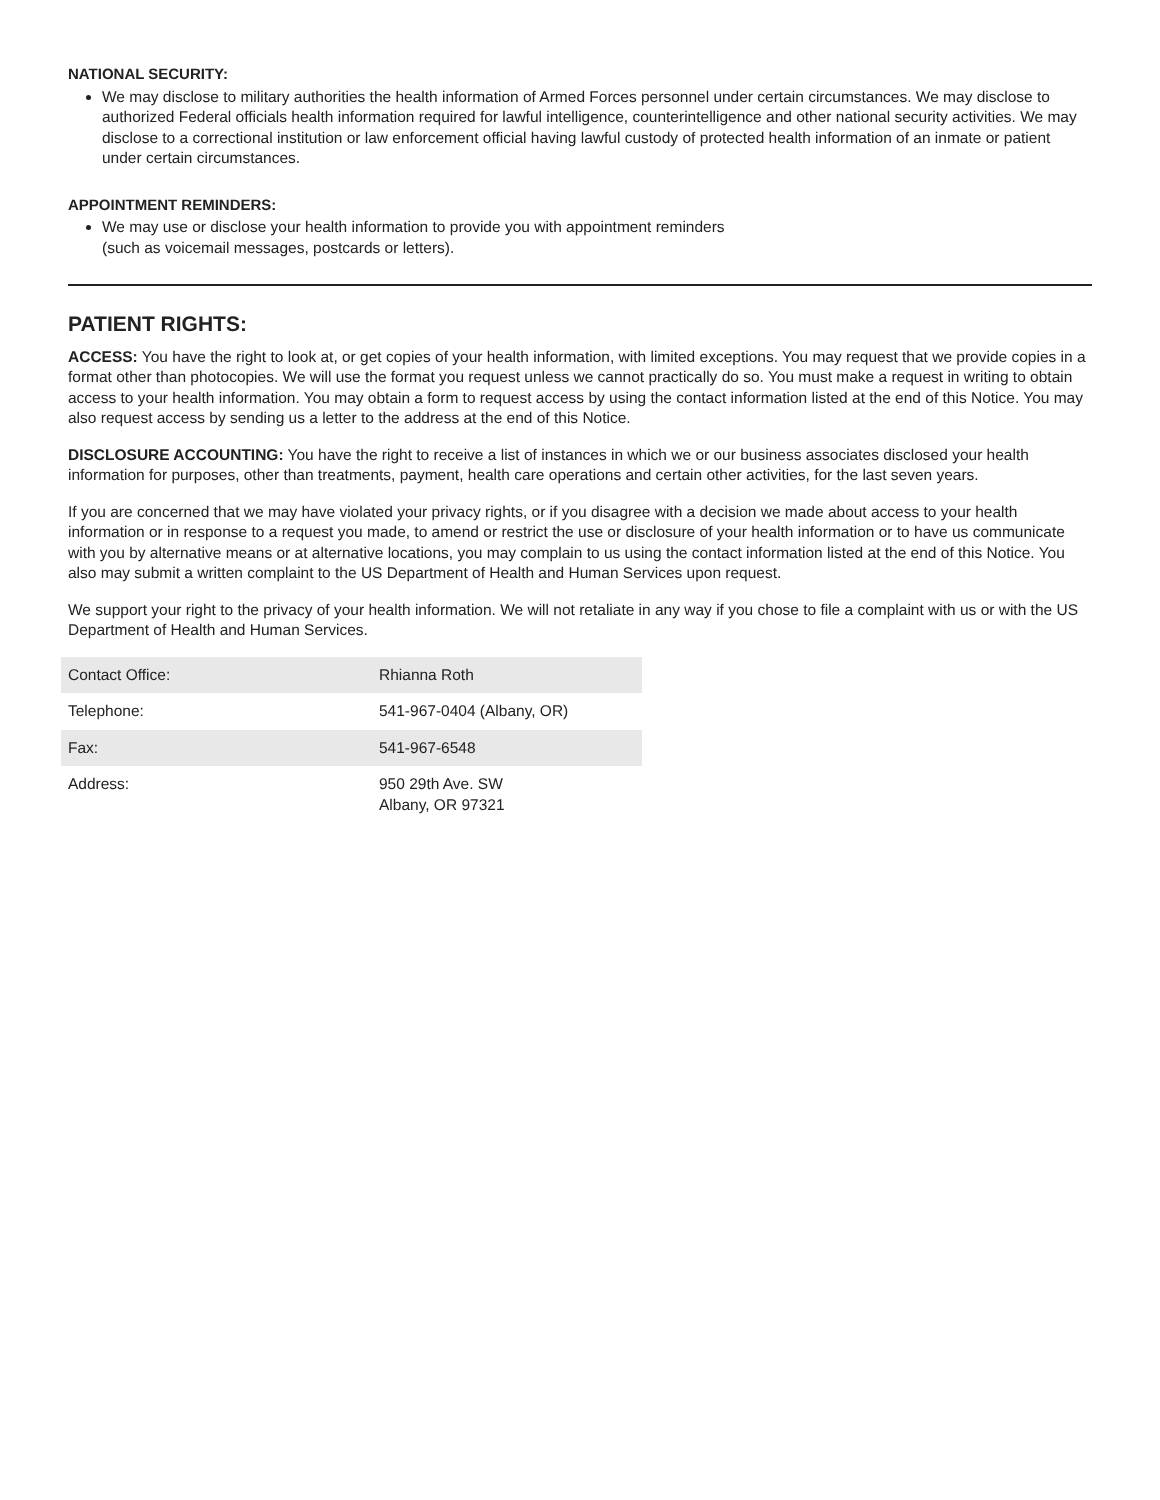NATIONAL SECURITY:
We may disclose to military authorities the health information of Armed Forces personnel under certain circumstances. We may disclose to authorized Federal officials health information required for lawful intelligence, counterintelligence and other national security activities. We may disclose to a correctional institution or law enforcement official having lawful custody of protected health information of an inmate or patient under certain circumstances.
APPOINTMENT REMINDERS:
We may use or disclose your health information to provide you with appointment reminders
(such as voicemail messages, postcards or letters).
PATIENT RIGHTS:
ACCESS: You have the right to look at, or get copies of your health information, with limited exceptions. You may request that we provide copies in a format other than photocopies. We will use the format you request unless we cannot practically do so. You must make a request in writing to obtain access to your health information. You may obtain a form to request access by using the contact information listed at the end of this Notice. You may also request access by sending us a letter to the address at the end of this Notice.
DISCLOSURE ACCOUNTING: You have the right to receive a list of instances in which we or our business associates disclosed your health information for purposes, other than treatments, payment, health care operations and certain other activities, for the last seven years.
If you are concerned that we may have violated your privacy rights, or if you disagree with a decision we made about access to your health information or in response to a request you made, to amend or restrict the use or disclosure of your health information or to have us communicate with you by alternative means or at alternative locations, you may complain to us using the contact information listed at the end of this Notice. You also may submit a written complaint to the US Department of Health and Human Services upon request.
We support your right to the privacy of your health information. We will not retaliate in any way if you chose to file a complaint with us or with the US Department of Health and Human Services.
| Contact Office: | Rhianna Roth |
| Telephone: | 541-967-0404 (Albany, OR) |
| Fax: | 541-967-6548 |
| Address: | 950 29th Ave. SW Albany, OR 97321 |